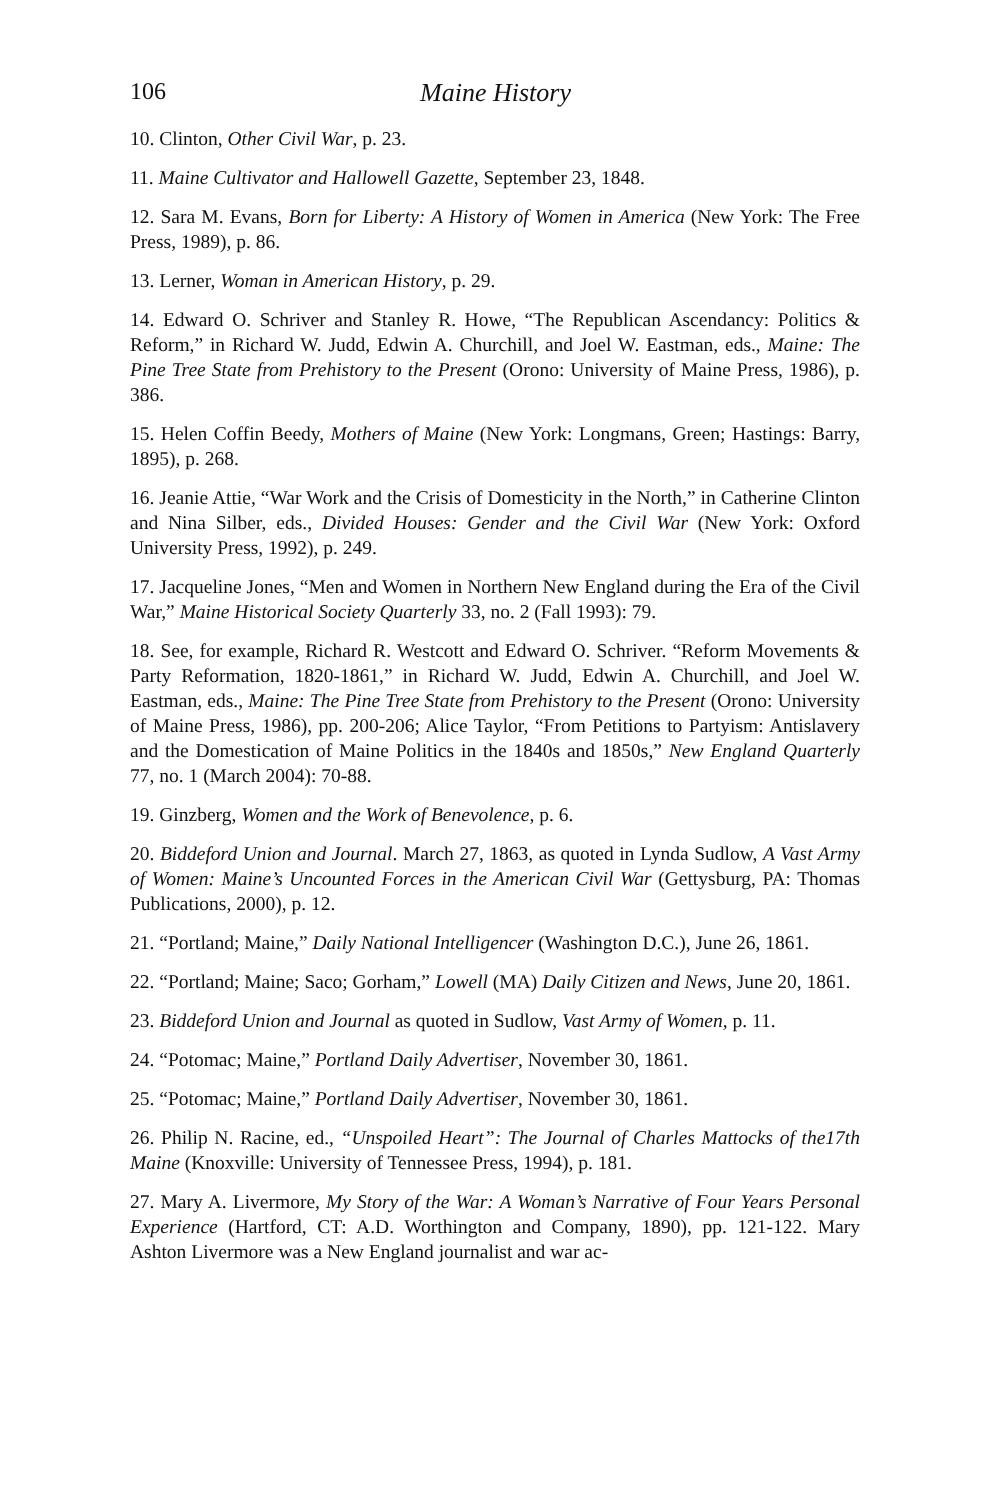106 Maine History
10. Clinton, Other Civil War, p. 23.
11. Maine Cultivator and Hallowell Gazette, September 23, 1848.
12. Sara M. Evans, Born for Liberty: A History of Women in America (New York: The Free Press, 1989), p. 86.
13. Lerner, Woman in American History, p. 29.
14. Edward O. Schriver and Stanley R. Howe, “The Republican Ascendancy: Politics & Reform,” in Richard W. Judd, Edwin A. Churchill, and Joel W. Eastman, eds., Maine: The Pine Tree State from Prehistory to the Present (Orono: University of Maine Press, 1986), p. 386.
15. Helen Coffin Beedy, Mothers of Maine (New York: Longmans, Green; Hastings: Barry, 1895), p. 268.
16. Jeanie Attie, “War Work and the Crisis of Domesticity in the North,” in Catherine Clinton and Nina Silber, eds., Divided Houses: Gender and the Civil War (New York: Oxford University Press, 1992), p. 249.
17. Jacqueline Jones, “Men and Women in Northern New England during the Era of the Civil War,” Maine Historical Society Quarterly 33, no. 2 (Fall 1993): 79.
18. See, for example, Richard R. Westcott and Edward O. Schriver. “Reform Movements & Party Reformation, 1820-1861,” in Richard W. Judd, Edwin A. Churchill, and Joel W. Eastman, eds., Maine: The Pine Tree State from Prehistory to the Present (Orono: University of Maine Press, 1986), pp. 200-206; Alice Taylor, “From Petitions to Partyism: Antislavery and the Domestication of Maine Politics in the 1840s and 1850s,” New England Quarterly 77, no. 1 (March 2004): 70-88.
19. Ginzberg, Women and the Work of Benevolence, p. 6.
20. Biddeford Union and Journal. March 27, 1863, as quoted in Lynda Sudlow, A Vast Army of Women: Maine’s Uncounted Forces in the American Civil War (Gettysburg, PA: Thomas Publications, 2000), p. 12.
21. “Portland; Maine,” Daily National Intelligencer (Washington D.C.), June 26, 1861.
22. “Portland; Maine; Saco; Gorham,” Lowell (MA) Daily Citizen and News, June 20, 1861.
23. Biddeford Union and Journal as quoted in Sudlow, Vast Army of Women, p. 11.
24. “Potomac; Maine,” Portland Daily Advertiser, November 30, 1861.
25. “Potomac; Maine,” Portland Daily Advertiser, November 30, 1861.
26. Philip N. Racine, ed., “Unspoiled Heart”: The Journal of Charles Mattocks of the17th Maine (Knoxville: University of Tennessee Press, 1994), p. 181.
27. Mary A. Livermore, My Story of the War: A Woman’s Narrative of Four Years Personal Experience (Hartford, CT: A.D. Worthington and Company, 1890), pp. 121-122. Mary Ashton Livermore was a New England journalist and war ac-